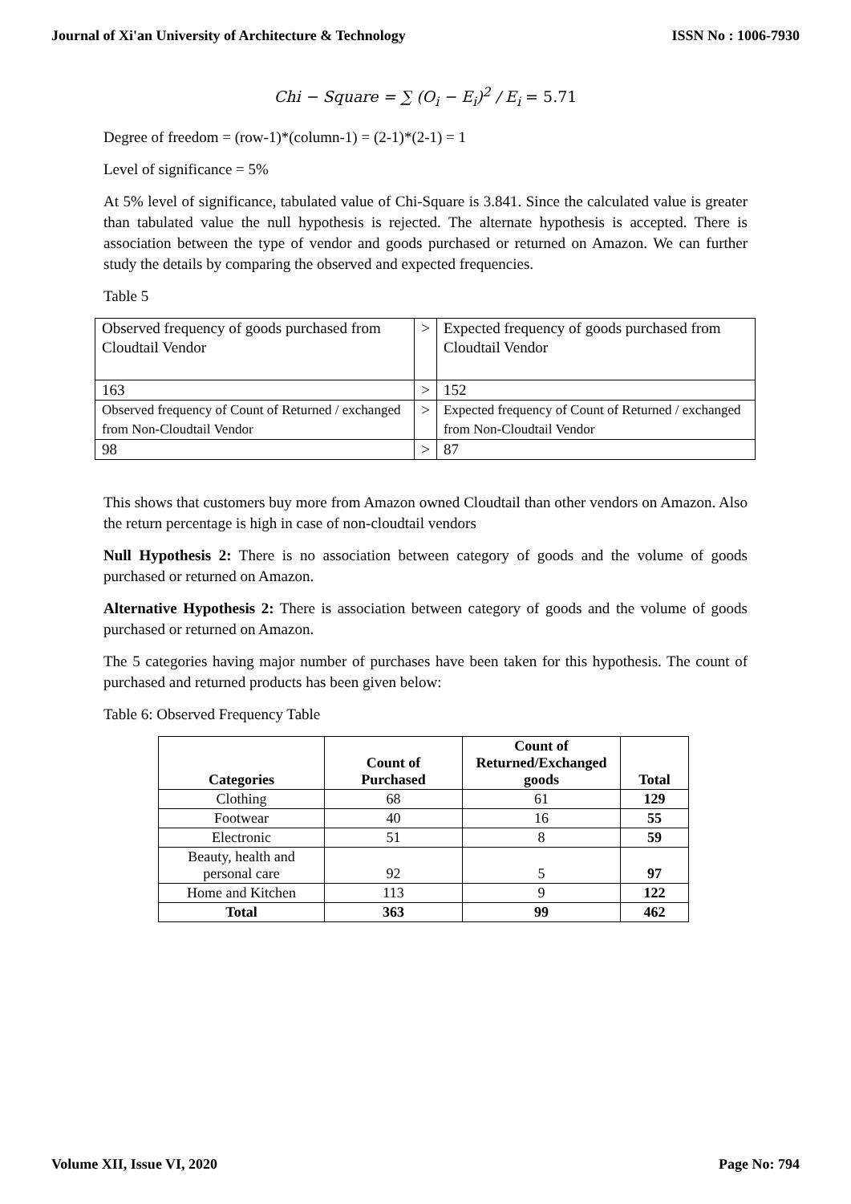Journal of Xi'an University of Architecture & Technology ISSN No : 1006-7930
Chi − Square = ∑ (O<sub>i</sub> − E<sub>i</sub>)<sup>2</sup> / E<sub>i</sub> = 5.71
Degree of freedom = (row-1)*(column-1) = (2-1)*(2-1) = 1
Level of significance = 5%
At 5% level of significance, tabulated value of Chi-Square is 3.841. Since the calculated value is greater than tabulated value the null hypothesis is rejected. The alternate hypothesis is accepted. There is association between the type of vendor and goods purchased or returned on Amazon. We can further study the details by comparing the observed and expected frequencies.
Table 5
| Observed frequency of goods purchased from Cloudtail Vendor | > | Expected frequency of goods purchased from Cloudtail Vendor |
| 163 | > | 152 |
| Observed frequency of Count of Returned / exchanged from Non-Cloudtail Vendor | > | Expected frequency of Count of Returned / exchanged from Non-Cloudtail Vendor |
| 98 | > | 87 |
This shows that customers buy more from Amazon owned Cloudtail than other vendors on Amazon. Also the return percentage is high in case of non-cloudtail vendors
Null Hypothesis 2: There is no association between category of goods and the volume of goods purchased or returned on Amazon.
Alternative Hypothesis 2: There is association between category of goods and the volume of goods purchased or returned on Amazon.
The 5 categories having major number of purchases have been taken for this hypothesis. The count of purchased and returned products has been given below:
Table 6: Observed Frequency Table
| Categories | Count of Purchased | Count of Returned/Exchanged goods | Total |
| --- | --- | --- | --- |
| Clothing | 68 | 61 | 129 |
| Footwear | 40 | 16 | 55 |
| Electronic | 51 | 8 | 59 |
| Beauty, health and personal care | 92 | 5 | 97 |
| Home and Kitchen | 113 | 9 | 122 |
| Total | 363 | 99 | 462 |
Volume XII, Issue VI, 2020 Page No: 794